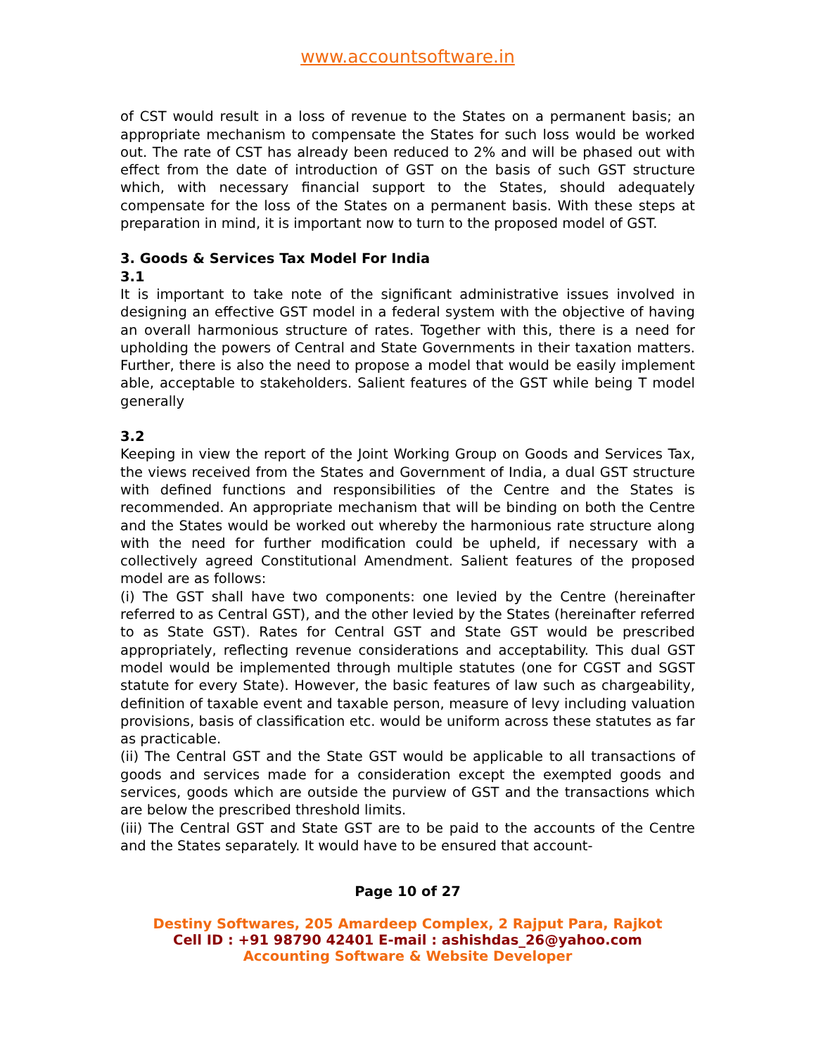www.accountsoftware.in
of CST would result in a loss of revenue to the States on a permanent basis; an appropriate mechanism to compensate the States for such loss would be worked out. The rate of CST has already been reduced to 2% and will be phased out with effect from the date of introduction of GST on the basis of such GST structure which, with necessary financial support to the States, should adequately compensate for the loss of the States on a permanent basis. With these steps at preparation in mind, it is important now to turn to the proposed model of GST.
3. Goods & Services Tax Model For India
3.1
It is important to take note of the significant administrative issues involved in designing an effective GST model in a federal system with the objective of having an overall harmonious structure of rates. Together with this, there is a need for upholding the powers of Central and State Governments in their taxation matters. Further, there is also the need to propose a model that would be easily implement able, acceptable to stakeholders. Salient features of the GST while being T model generally
3.2
Keeping in view the report of the Joint Working Group on Goods and Services Tax, the views received from the States and Government of India, a dual GST structure with defined functions and responsibilities of the Centre and the States is recommended. An appropriate mechanism that will be binding on both the Centre and the States would be worked out whereby the harmonious rate structure along with the need for further modification could be upheld, if necessary with a collectively agreed Constitutional Amendment. Salient features of the proposed model are as follows:
(i) The GST shall have two components: one levied by the Centre (hereinafter referred to as Central GST), and the other levied by the States (hereinafter referred to as State GST). Rates for Central GST and State GST would be prescribed appropriately, reflecting revenue considerations and acceptability. This dual GST model would be implemented through multiple statutes (one for CGST and SGST statute for every State). However, the basic features of law such as chargeability, definition of taxable event and taxable person, measure of levy including valuation provisions, basis of classification etc. would be uniform across these statutes as far as practicable.
(ii) The Central GST and the State GST would be applicable to all transactions of goods and services made for a consideration except the exempted goods and services, goods which are outside the purview of GST and the transactions which are below the prescribed threshold limits.
(iii) The Central GST and State GST are to be paid to the accounts of the Centre and the States separately. It would have to be ensured that account-
Page 10 of 27
Destiny Softwares, 205 Amardeep Complex, 2 Rajput Para, Rajkot
Cell ID : +91 98790 42401 E-mail : ashishdas_26@yahoo.com
Accounting Software & Website Developer